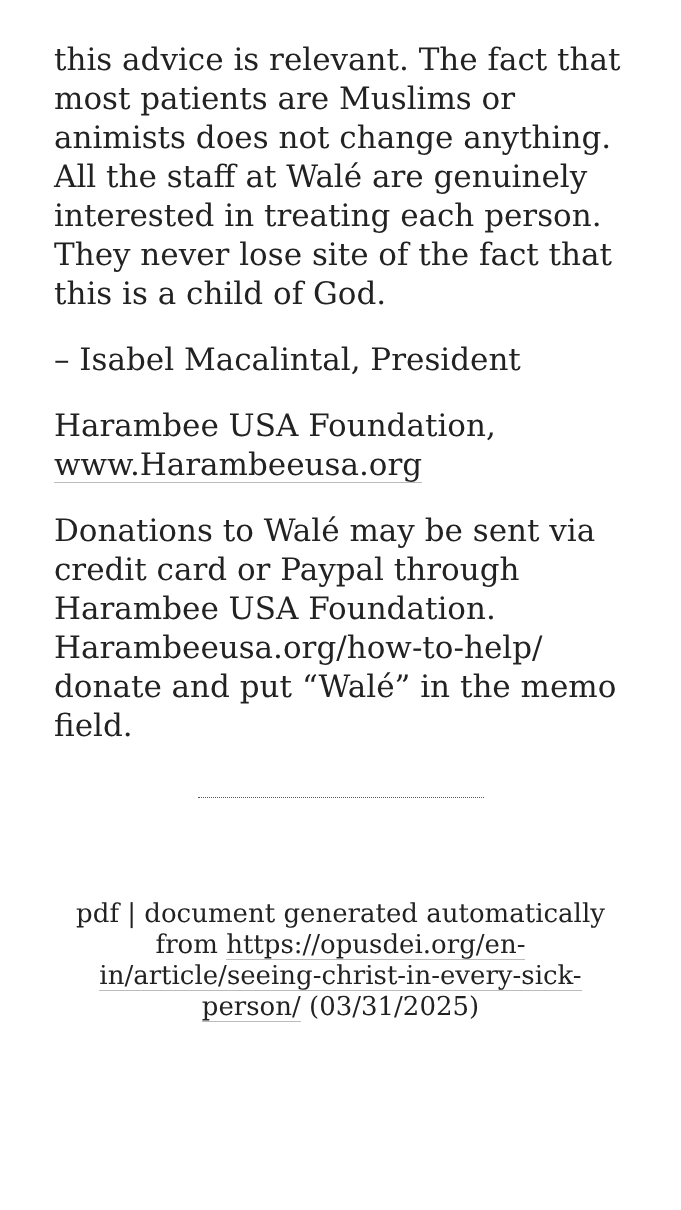this advice is relevant. The fact that most patients are Muslims or animists does not change anything. All the staff at Walé are genuinely interested in treating each person. They never lose site of the fact that this is a child of God.
– Isabel Macalintal, President
Harambee USA Foundation, www.Harambeeusa.org
Donations to Walé may be sent via credit card or Paypal through Harambee USA Foundation. Harambeeusa.org/how-to-help/ donate and put “Walé” in the memo field.
pdf | document generated automatically from https://opusdei.org/en-in/article/seeing-christ-in-every-sick-person/ (03/31/2025)